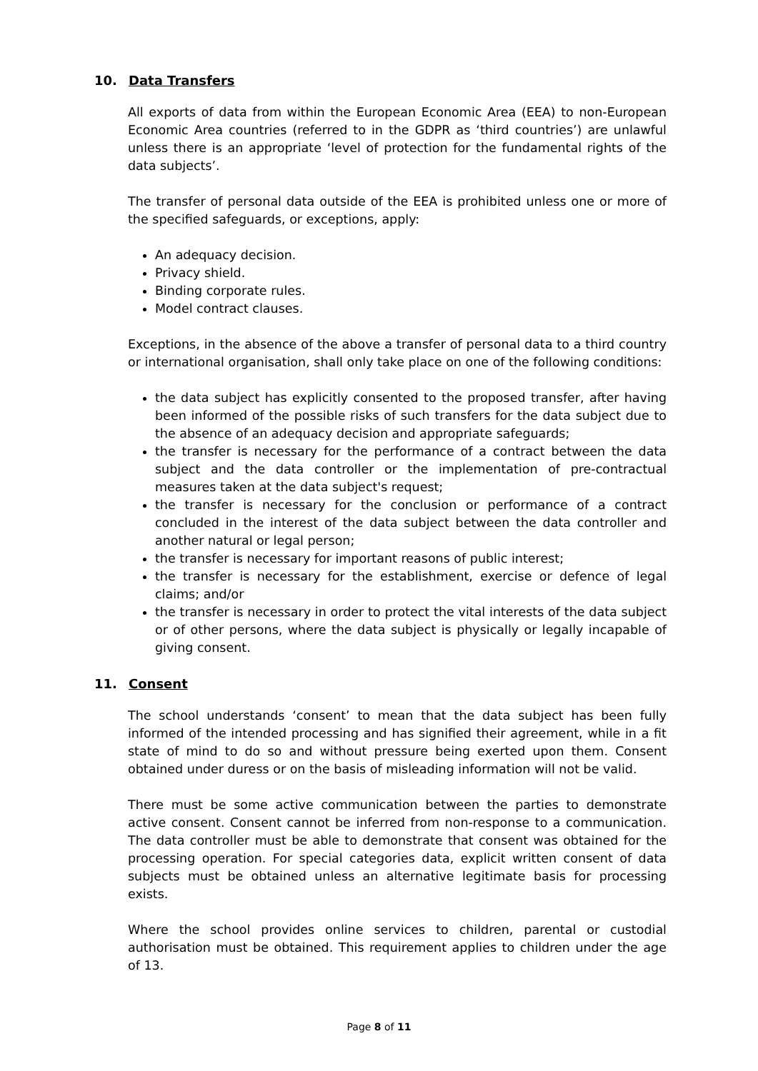10. Data Transfers
All exports of data from within the European Economic Area (EEA) to non-European Economic Area countries (referred to in the GDPR as ‘third countries’) are unlawful unless there is an appropriate ‘level of protection for the fundamental rights of the data subjects’.
The transfer of personal data outside of the EEA is prohibited unless one or more of the specified safeguards, or exceptions, apply:
An adequacy decision.
Privacy shield.
Binding corporate rules.
Model contract clauses.
Exceptions, in the absence of the above a transfer of personal data to a third country or international organisation, shall only take place on one of the following conditions:
the data subject has explicitly consented to the proposed transfer, after having been informed of the possible risks of such transfers for the data subject due to the absence of an adequacy decision and appropriate safeguards;
the transfer is necessary for the performance of a contract between the data subject and the data controller or the implementation of pre-contractual measures taken at the data subject's request;
the transfer is necessary for the conclusion or performance of a contract concluded in the interest of the data subject between the data controller and another natural or legal person;
the transfer is necessary for important reasons of public interest;
the transfer is necessary for the establishment, exercise or defence of legal claims; and/or
the transfer is necessary in order to protect the vital interests of the data subject or of other persons, where the data subject is physically or legally incapable of giving consent.
11. Consent
The school understands ‘consent’ to mean that the data subject has been fully informed of the intended processing and has signified their agreement, while in a fit state of mind to do so and without pressure being exerted upon them. Consent obtained under duress or on the basis of misleading information will not be valid.
There must be some active communication between the parties to demonstrate active consent. Consent cannot be inferred from non-response to a communication. The data controller must be able to demonstrate that consent was obtained for the processing operation. For special categories data, explicit written consent of data subjects must be obtained unless an alternative legitimate basis for processing exists.
Where the school provides online services to children, parental or custodial authorisation must be obtained. This requirement applies to children under the age of 13.
Page 8 of 11